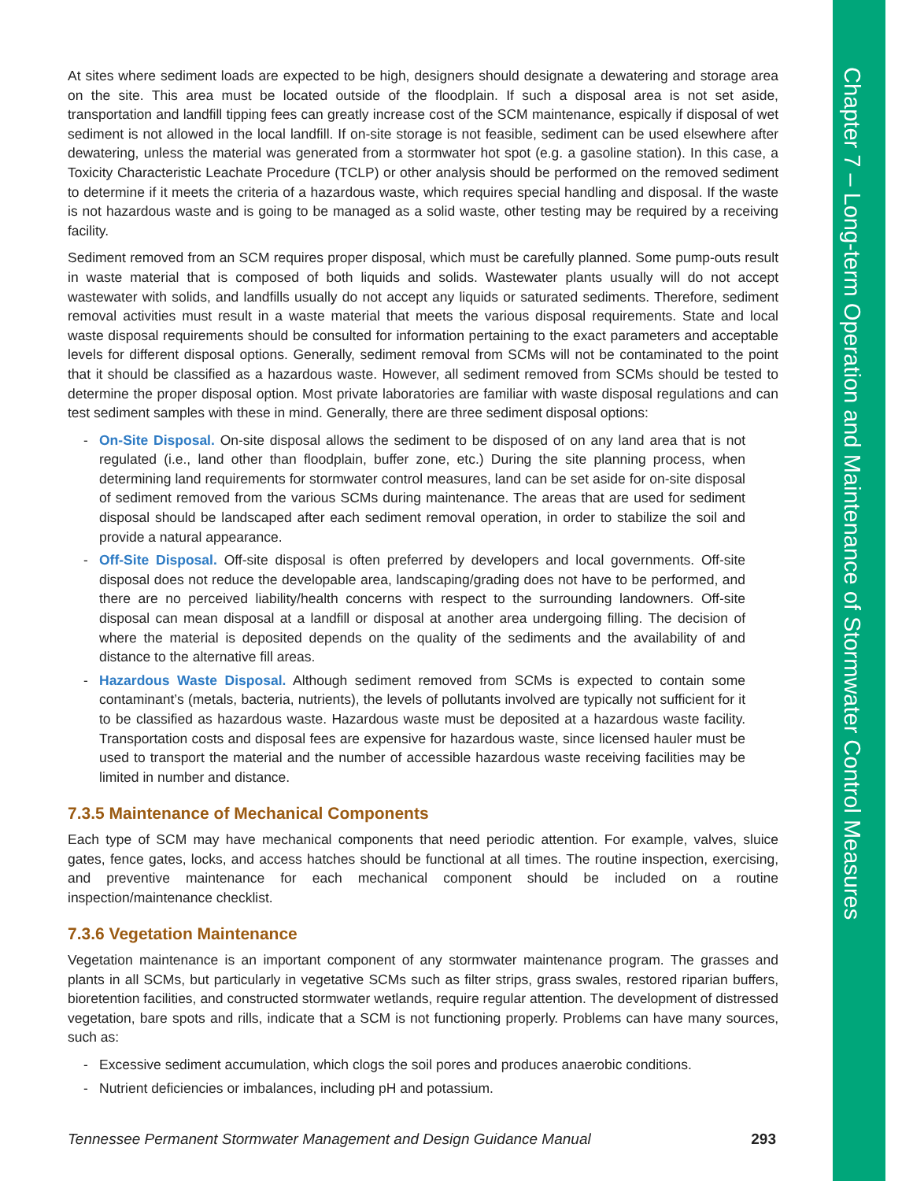At sites where sediment loads are expected to be high, designers should designate a dewatering and storage area on the site. This area must be located outside of the floodplain. If such a disposal area is not set aside, transportation and landfill tipping fees can greatly increase cost of the SCM maintenance, espically if disposal of wet sediment is not allowed in the local landfill. If on-site storage is not feasible, sediment can be used elsewhere after dewatering, unless the material was generated from a stormwater hot spot (e.g. a gasoline station). In this case, a Toxicity Characteristic Leachate Procedure (TCLP) or other analysis should be performed on the removed sediment to determine if it meets the criteria of a hazardous waste, which requires special handling and disposal. If the waste is not hazardous waste and is going to be managed as a solid waste, other testing may be required by a receiving facility.
Sediment removed from an SCM requires proper disposal, which must be carefully planned. Some pump-outs result in waste material that is composed of both liquids and solids. Wastewater plants usually will do not accept wastewater with solids, and landfills usually do not accept any liquids or saturated sediments. Therefore, sediment removal activities must result in a waste material that meets the various disposal requirements. State and local waste disposal requirements should be consulted for information pertaining to the exact parameters and acceptable levels for different disposal options. Generally, sediment removal from SCMs will not be contaminated to the point that it should be classified as a hazardous waste. However, all sediment removed from SCMs should be tested to determine the proper disposal option. Most private laboratories are familiar with waste disposal regulations and can test sediment samples with these in mind. Generally, there are three sediment disposal options:
- On-Site Disposal. On-site disposal allows the sediment to be disposed of on any land area that is not regulated (i.e., land other than floodplain, buffer zone, etc.) During the site planning process, when determining land requirements for stormwater control measures, land can be set aside for on-site disposal of sediment removed from the various SCMs during maintenance. The areas that are used for sediment disposal should be landscaped after each sediment removal operation, in order to stabilize the soil and provide a natural appearance.
- Off-Site Disposal. Off-site disposal is often preferred by developers and local governments. Off-site disposal does not reduce the developable area, landscaping/grading does not have to be performed, and there are no perceived liability/health concerns with respect to the surrounding landowners. Off-site disposal can mean disposal at a landfill or disposal at another area undergoing filling. The decision of where the material is deposited depends on the quality of the sediments and the availability of and distance to the alternative fill areas.
- Hazardous Waste Disposal. Although sediment removed from SCMs is expected to contain some contaminant’s (metals, bacteria, nutrients), the levels of pollutants involved are typically not sufficient for it to be classified as hazardous waste. Hazardous waste must be deposited at a hazardous waste facility. Transportation costs and disposal fees are expensive for hazardous waste, since licensed hauler must be used to transport the material and the number of accessible hazardous waste receiving facilities may be limited in number and distance.
7.3.5 Maintenance of Mechanical Components
Each type of SCM may have mechanical components that need periodic attention. For example, valves, sluice gates, fence gates, locks, and access hatches should be functional at all times. The routine inspection, exercising, and preventive maintenance for each mechanical component should be included on a routine inspection/maintenance checklist.
7.3.6 Vegetation Maintenance
Vegetation maintenance is an important component of any stormwater maintenance program. The grasses and plants in all SCMs, but particularly in vegetative SCMs such as filter strips, grass swales, restored riparian buffers, bioretention facilities, and constructed stormwater wetlands, require regular attention. The development of distressed vegetation, bare spots and rills, indicate that a SCM is not functioning properly. Problems can have many sources, such as:
- Excessive sediment accumulation, which clogs the soil pores and produces anaerobic conditions.
- Nutrient deficiencies or imbalances, including pH and potassium.
Chapter 7 – Long-term Operation and Maintenance of Stormwater Control Measures
Tennessee Permanent Stormwater Management and Design Guidance Manual 293